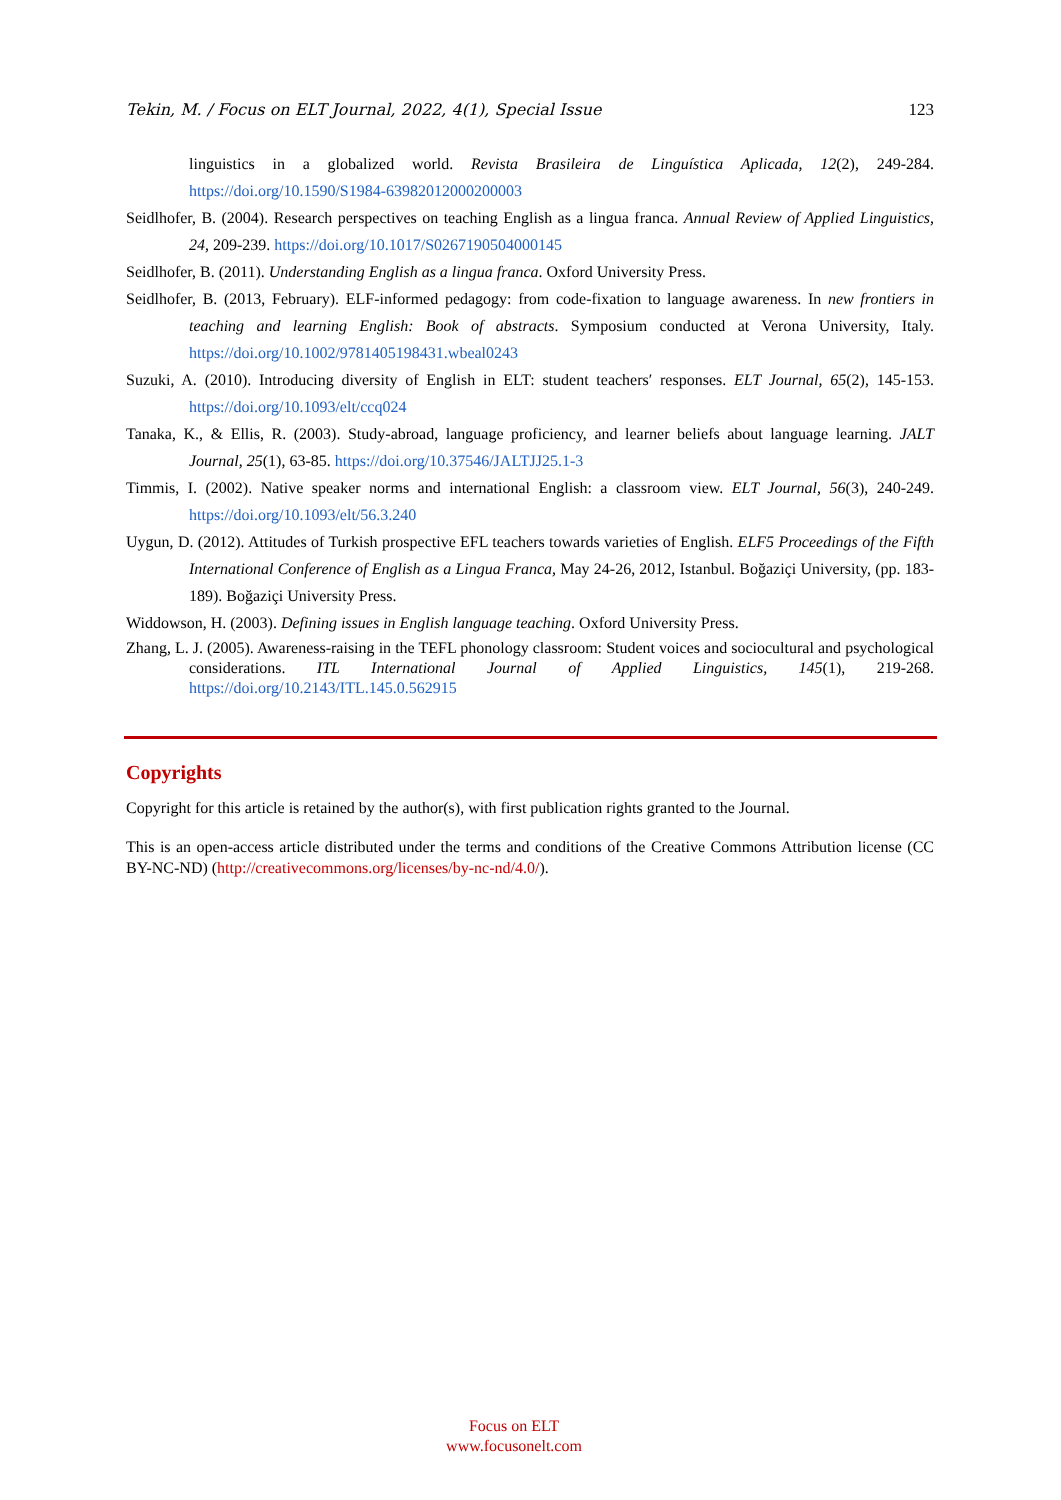Tekin, M. / Focus on ELT Journal, 2022, 4(1), Special Issue 123
linguistics in a globalized world. Revista Brasileira de Linguística Aplicada, 12(2), 249-284. https://doi.org/10.1590/S1984-63982012000200003
Seidlhofer, B. (2004). Research perspectives on teaching English as a lingua franca. Annual Review of Applied Linguistics, 24, 209-239. https://doi.org/10.1017/S0267190504000145
Seidlhofer, B. (2011). Understanding English as a lingua franca. Oxford University Press.
Seidlhofer, B. (2013, February). ELF-informed pedagogy: from code-fixation to language awareness. In new frontiers in teaching and learning English: Book of abstracts. Symposium conducted at Verona University, Italy. https://doi.org/10.1002/9781405198431.wbeal0243
Suzuki, A. (2010). Introducing diversity of English in ELT: student teachers′ responses. ELT Journal, 65(2), 145-153. https://doi.org/10.1093/elt/ccq024
Tanaka, K., & Ellis, R. (2003). Study-abroad, language proficiency, and learner beliefs about language learning. JALT Journal, 25(1), 63-85. https://doi.org/10.37546/JALTJJ25.1-3
Timmis, I. (2002). Native speaker norms and international English: a classroom view. ELT Journal, 56(3), 240-249. https://doi.org/10.1093/elt/56.3.240
Uygun, D. (2012). Attitudes of Turkish prospective EFL teachers towards varieties of English. ELF5 Proceedings of the Fifth International Conference of English as a Lingua Franca, May 24-26, 2012, Istanbul. Boğaziçi University, (pp. 183-189). Boğaziçi University Press.
Widdowson, H. (2003). Defining issues in English language teaching. Oxford University Press.
Zhang, L. J. (2005). Awareness-raising in the TEFL phonology classroom: Student voices and sociocultural and psychological considerations. ITL International Journal of Applied Linguistics, 145(1), 219-268. https://doi.org/10.2143/ITL.145.0.562915
Copyrights
Copyright for this article is retained by the author(s), with first publication rights granted to the Journal.
This is an open-access article distributed under the terms and conditions of the Creative Commons Attribution license (CC BY-NC-ND) (http://creativecommons.org/licenses/by-nc-nd/4.0/).
Focus on ELT
www.focusonelt.com